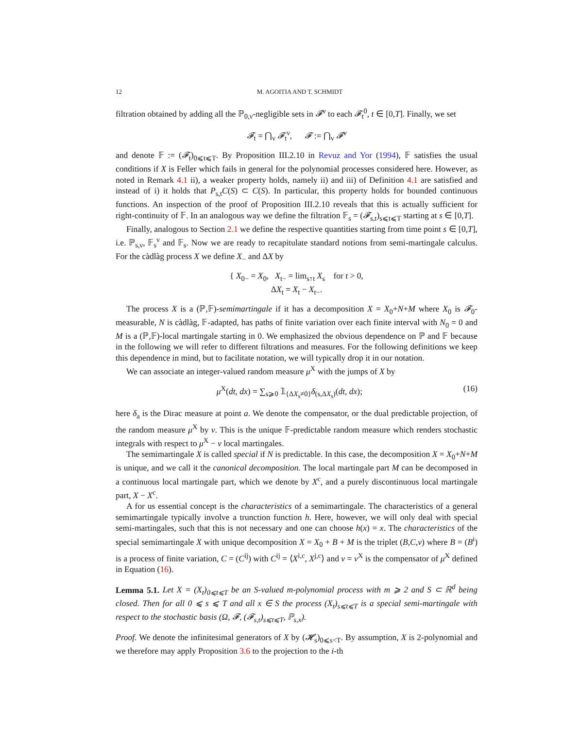12 M. AGOITIA AND T. SCHMIDT
filtration obtained by adding all the ℙ<sub>0,ν</sub>-negligible sets in 𝓕<sup>ν</sup> to each 𝓕<sub>t</sub><sup>0</sup>, t ∈ [0,T]. Finally, we set
𝓕<sub>t</sub> = ⋂<sub>ν</sub> 𝓕<sub>t</sub><sup>ν</sup>, 𝓕 := ⋂<sub>ν</sub> 𝓕<sup>ν</sup>
and denote 𝔽 := (𝓕<sub>t</sub>)<sub>0⩽t⩽T</sub>. By Proposition III.2.10 in Revuz and Yor (1994), 𝔽 satisfies the usual conditions if X is Feller which fails in general for the polynomial processes considered here. However, as noted in Remark 4.1 ii), a weaker property holds, namely ii) and iii) of Definition 4.1 are satisfied and instead of i) it holds that P<sub>s,t</sub>C(S) ⊂ C(S). In particular, this property holds for bounded continuous functions. An inspection of the proof of Proposition III.2.10 reveals that this is actually sufficient for right-continuity of 𝔽. In an analogous way we define the filtration 𝔽<sub>s</sub> = (𝓕<sub>s,t</sub>)<sub>s⩽t⩽T</sub> starting at s ∈ [0,T].
Finally, analogous to Section 2.1 we define the respective quantities starting from time point s ∈ [0,T], i.e. ℙ<sub>s,ν</sub>, 𝔽<sub>s</sub><sup>ν</sup> and 𝔽<sub>s</sub>. Now we are ready to recapitulate standard notions from semi-martingale calculus. For the càdlàg process X we define X<sub>−</sub> and ΔX by
{ X<sub>0−</sub> = X<sub>0</sub>, X<sub>t−</sub> = lim<sub>s↑t</sub> X<sub>s</sub> for t > 0,
ΔX<sub>t</sub> = X<sub>t</sub> − X<sub>t−</sub>.
The process X is a (ℙ,𝔽)-semimartingale if it has a decomposition X = X<sub>0</sub>+N+M where X<sub>0</sub> is 𝓕<sub>0</sub>-measurable, N is càdlàg, 𝔽-adapted, has paths of finite variation over each finite interval with N<sub>0</sub> = 0 and M is a (ℙ,𝔽)-local martingale starting in 0. We emphasized the obvious dependence on ℙ and 𝔽 because in the following we will refer to different filtrations and measures. For the following definitions we keep this dependence in mind, but to facilitate notation, we will typically drop it in our notation.
We can associate an integer-valued random measure μ<sup>X</sup> with the jumps of X by
μ<sup>X</sup>(dt, dx) = ∑<sub>s⩾0</sub> 𝟙<sub>{ΔX<sub>s</sub>≠0}</sub>δ<sub>(s,ΔX<sub>s</sub>)</sub>(dt, dx); (16)
here δ<sub>a</sub> is the Dirac measure at point a. We denote the compensator, or the dual predictable projection, of the random measure μ<sup>X</sup> by ν. This is the unique 𝔽-predictable random measure which renders stochastic integrals with respect to μ<sup>X</sup> − ν local martingales.
The semimartingale X is called special if N is predictable. In this case, the decomposition X = X<sub>0</sub>+N+M is unique, and we call it the canonical decomposition. The local martingale part M can be decomposed in a continuous local martingale part, which we denote by X<sup>c</sup>, and a purely discontinuous local martingale part, X − X<sup>c</sup>.
A for us essential concept is the characteristics of a semimartingale. The characteristics of a general semimartingale typically involve a trunction function h. Here, however, we will only deal with special semi-martingales, such that this is not necessary and one can choose h(x) = x. The characteristics of the special semimartingale X with unique decomposition X = X<sub>0</sub> + B + M is the triplet (B,C,ν) where B = (B<sup>i</sup>) is a process of finite variation, C = (C<sup>ij</sup>) with C<sup>ij</sup> = ⟨X<sup>i,c</sup>, X<sup>j,c</sup>⟩ and ν = ν<sup>X</sup> is the compensator of μ<sup>X</sup> defined in Equation (16).
Lemma 5.1. Let X = (X<sub>t</sub>)<sub>0⩽t⩽T</sub> be an S-valued m-polynomial process with m ⩾ 2 and S ⊂ ℝ<sup>d</sup> being closed. Then for all 0 ⩽ s ⩽ T and all x ∈ S the process (X<sub>t</sub>)<sub>s⩽t⩽T</sub> is a special semi-martingale with respect to the stochastic basis (Ω, 𝓕, (𝓕<sub>s,t</sub>)<sub>s⩽t⩽T</sub>, ℙ<sub>s,x</sub>).
Proof. We denote the infinitesimal generators of X by (𝓗<sub>s</sub>)<sub>0⩽s<T</sub>. By assumption, X is 2-polynomial and we therefore may apply Proposition 3.6 to the projection to the i-th